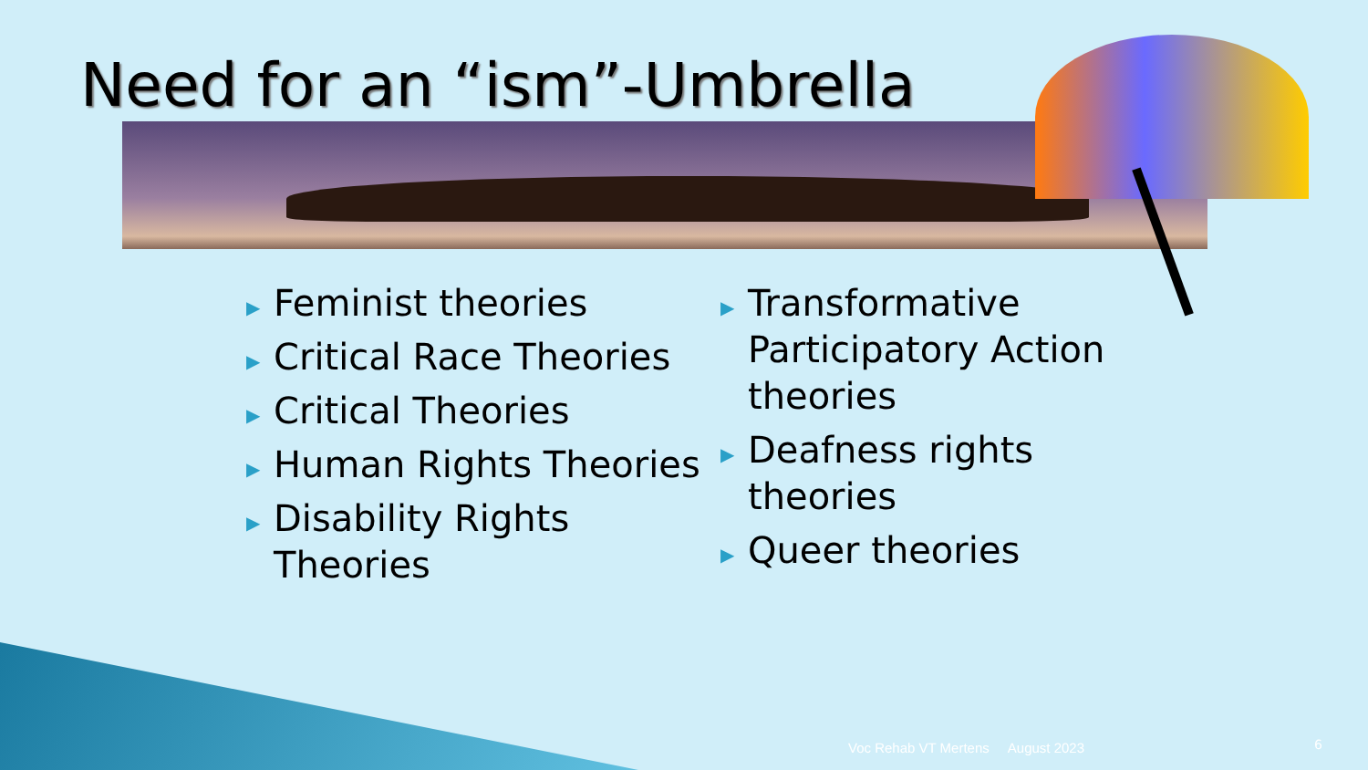Need for an “ism”-Umbrella
▶ Feminist theories
▶ Critical Race Theories
▶ Critical Theories
▶ Human Rights Theories
▶ Disability Rights Theories
▶ Transformative Participatory Action theories
▶ Deafness rights theories
▶ Queer theories
Voc Rehab VT Mertens August 2023
6